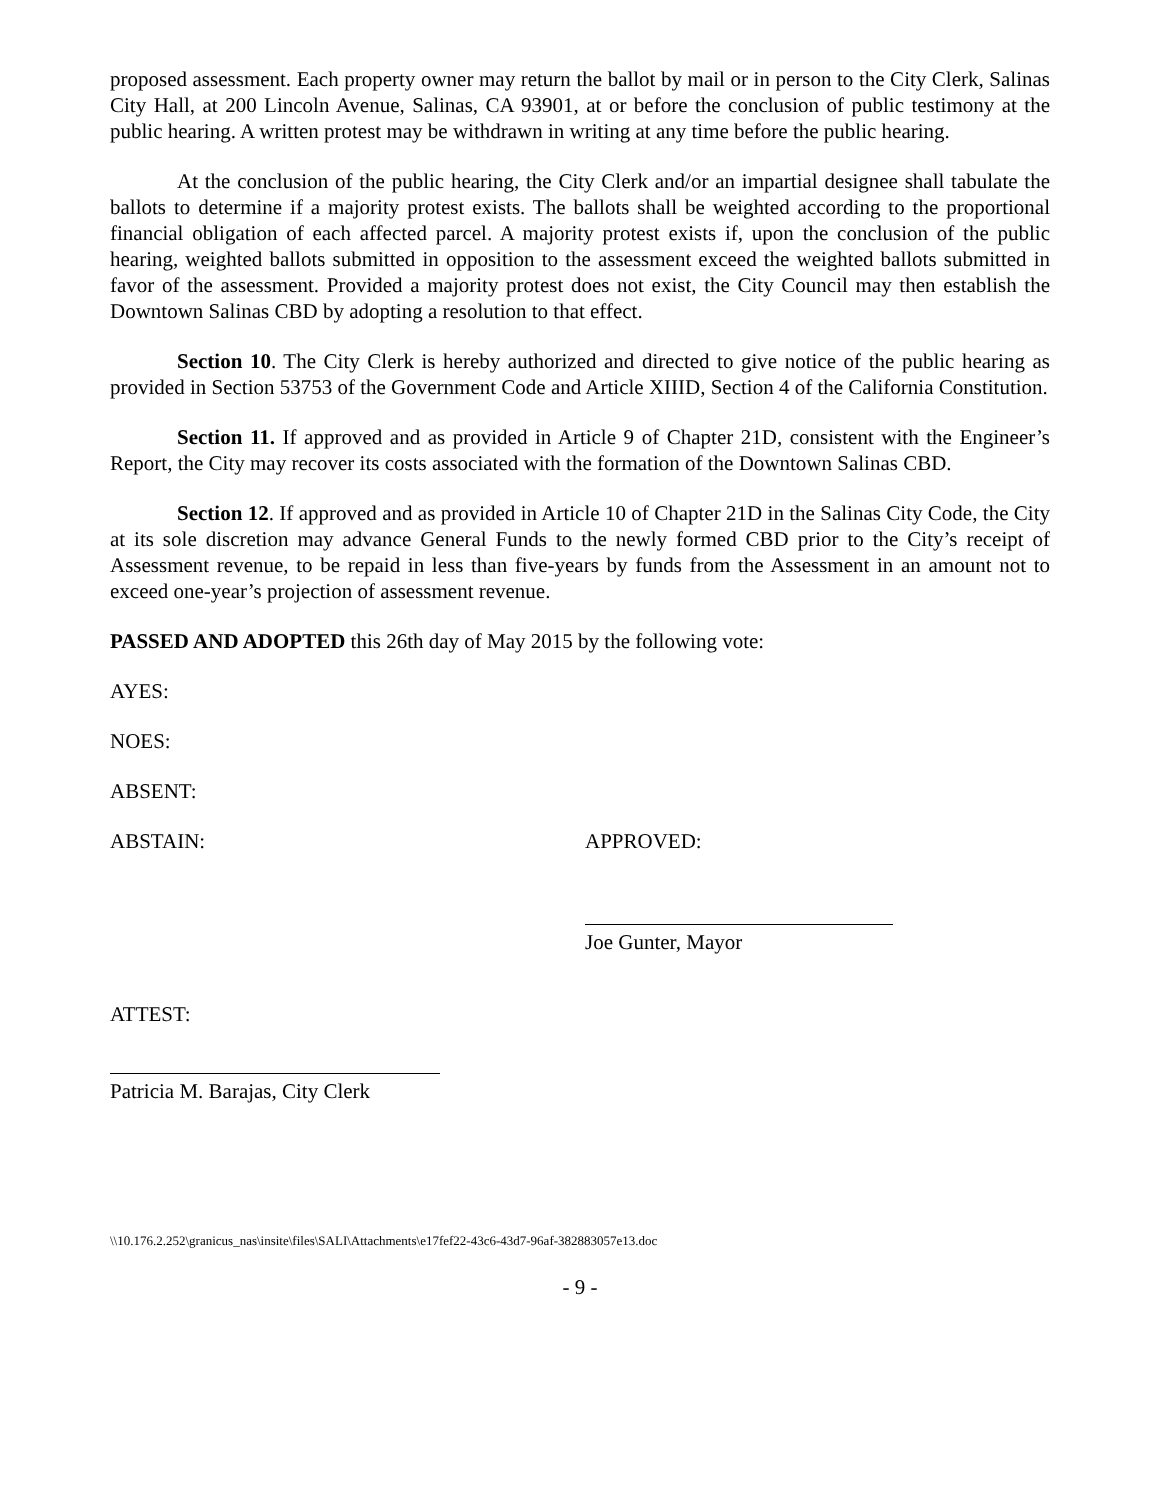proposed assessment. Each property owner may return the ballot by mail or in person to the City Clerk, Salinas City Hall, at 200 Lincoln Avenue, Salinas, CA 93901, at or before the conclusion of public testimony at the public hearing. A written protest may be withdrawn in writing at any time before the public hearing.
At the conclusion of the public hearing, the City Clerk and/or an impartial designee shall tabulate the ballots to determine if a majority protest exists. The ballots shall be weighted according to the proportional financial obligation of each affected parcel. A majority protest exists if, upon the conclusion of the public hearing, weighted ballots submitted in opposition to the assessment exceed the weighted ballots submitted in favor of the assessment. Provided a majority protest does not exist, the City Council may then establish the Downtown Salinas CBD by adopting a resolution to that effect.
Section 10. The City Clerk is hereby authorized and directed to give notice of the public hearing as provided in Section 53753 of the Government Code and Article XIIID, Section 4 of the California Constitution.
Section 11. If approved and as provided in Article 9 of Chapter 21D, consistent with the Engineer’s Report, the City may recover its costs associated with the formation of the Downtown Salinas CBD.
Section 12. If approved and as provided in Article 10 of Chapter 21D in the Salinas City Code, the City at its sole discretion may advance General Funds to the newly formed CBD prior to the City’s receipt of Assessment revenue, to be repaid in less than five-years by funds from the Assessment in an amount not to exceed one-year’s projection of assessment revenue.
PASSED AND ADOPTED this 26th day of May 2015 by the following vote:
AYES:
NOES:
ABSENT:
ABSTAIN: APPROVED:
Joe Gunter, Mayor
ATTEST:
Patricia M. Barajas, City Clerk
\\10.176.2.252\granicus_nas\insite\files\SALI\Attachments\e17fef22-43c6-43d7-96af-382883057e13.doc
- 9 -